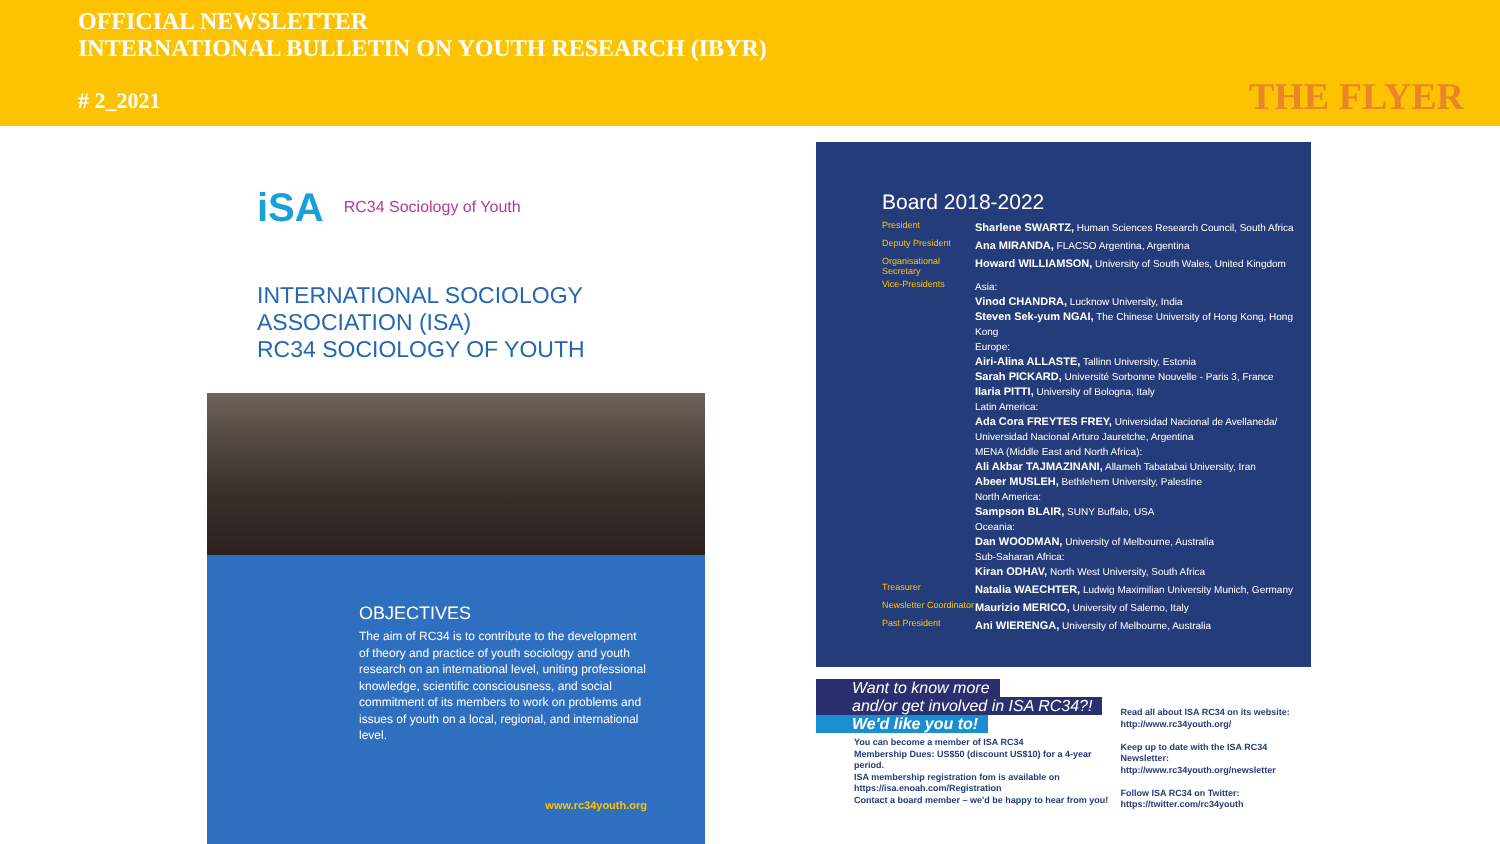OFFICIAL NEWSLETTER
INTERNATIONAL BULLETIN ON YOUTH RESEARCH (IBYR)
# 2_2021 THE FLYER
iSA RC34 Sociology of Youth
INTERNATIONAL SOCIOLOGY ASSOCIATION (ISA)
RC34 SOCIOLOGY OF YOUTH
OBJECTIVES
The aim of RC34 is to contribute to the development of theory and practice of youth sociology and youth research on an international level, uniting professional knowledge, scientific consciousness, and social commitment of its members to work on problems and issues of youth on a local, regional, and international level.
www.rc34youth.org
Board 2018-2022
President
Sharlene SWARTZ, Human Sciences Research Council, South Africa
Deputy President
Ana MIRANDA, FLACSO Argentina, Argentina
Organisational Secretary
Howard WILLIAMSON, University of South Wales, United Kingdom
Vice-Presidents
Asia:
Vinod CHANDRA, Lucknow University, India
Steven Sek-yum NGAI, The Chinese University of Hong Kong, Hong Kong
Europe:
Airi-Alina ALLASTE, Tallinn University, Estonia
Sarah PICKARD, Université Sorbonne Nouvelle - Paris 3, France
Ilaria PITTI, University of Bologna, Italy
Latin America:
Ada Cora FREYTES FREY, Universidad Nacional de Avellaneda/ Universidad Nacional Arturo Jauretche, Argentina
MENA (Middle East and North Africa):
Ali Akbar TAJMAZINANI, Allameh Tabatabai University, Iran
Abeer MUSLEH, Bethlehem University, Palestine
North America:
Sampson BLAIR, SUNY Buffalo, USA
Oceania:
Dan WOODMAN, University of Melbourne, Australia
Sub-Saharan Africa:
Kiran ODHAV, North West University, South Africa
Treasurer
Natalia WAECHTER, Ludwig Maximilian University Munich, Germany
Newsletter Coordinator
Maurizio MERICO, University of Salerno, Italy
Past President
Ani WIERENGA, University of Melbourne, Australia
Want to know more
and/or get involved in ISA RC34?!
We'd like you to!
You can become a member of ISA RC34
Membership Dues: US$50 (discount US$10) for a 4-year period.
ISA membership registration fom is available on
https://isa.enoah.com/Registration
Contact a board member – we'd be happy to hear from you!
Read all about ISA RC34 on its website:
http://www.rc34youth.org/
Keep up to date with the ISA RC34 Newsletter:
http://www.rc34youth.org/newsletter
Follow ISA RC34 on Twitter:
https://twitter.com/rc34youth